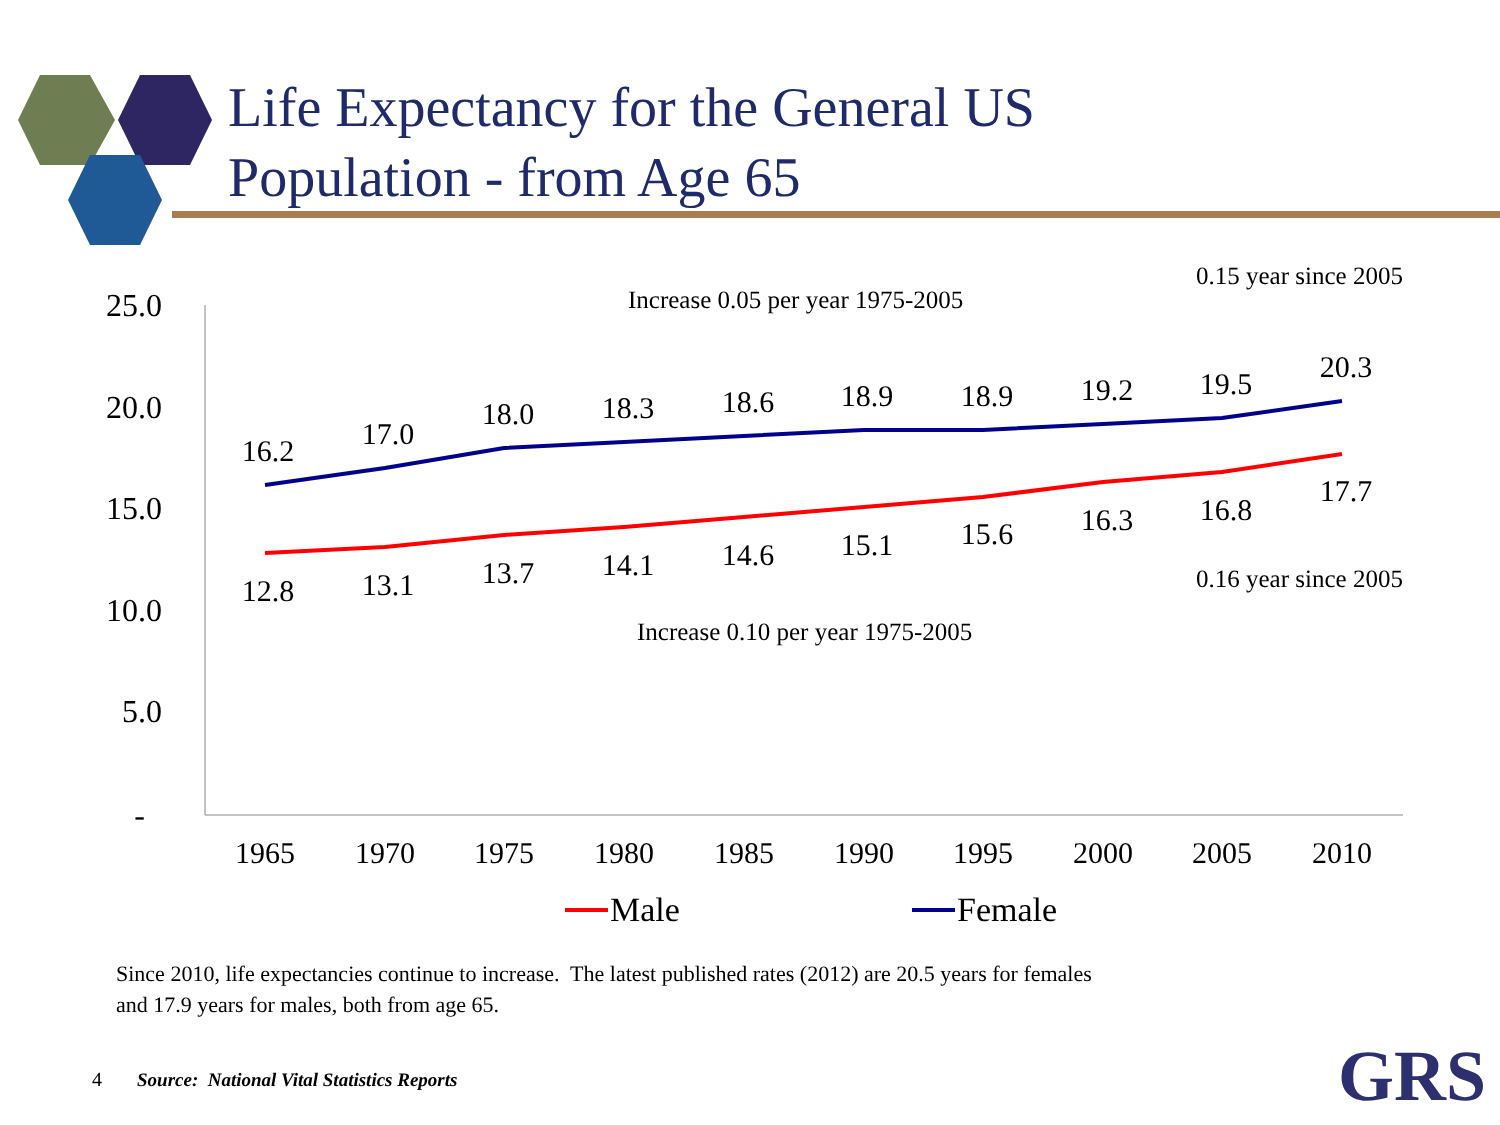Life Expectancy for the General US
Population - from Age 65
25.0
20.0
15.0
10.0
5.0
-
1965
1970
1975
1980
1985
1990
1995
2000
2005
2010
16.2
17.0
18.0
18.3
18.6
18.9
18.9
19.2
19.5
20.3
12.8
13.1
13.7
14.1
14.6
15.1
15.6
16.3
16.8
17.7
Increase 0.05 per year 1975-2005
0.15 year since 2005
0.16 year since 2005
Increase 0.10 per year 1975-2005
Male
Female
Since 2010, life expectancies continue to increase. The latest published rates (2012) are 20.5 years for females
and 17.9 years for males, both from age 65.
4 Source: National Vital Statistics Reports
GRS